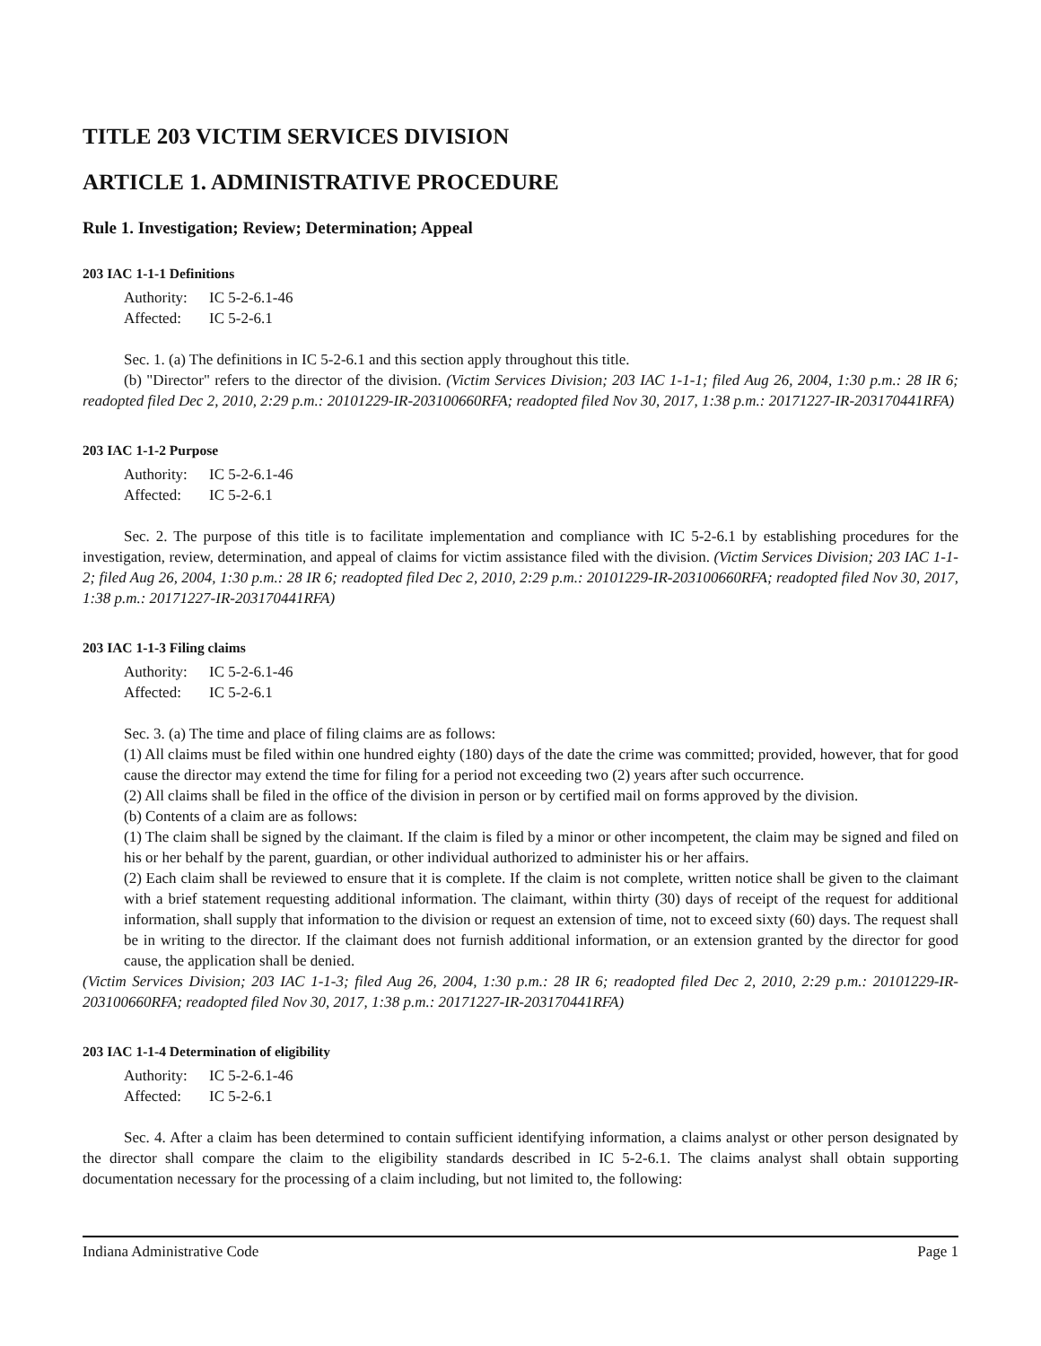TITLE 203 VICTIM SERVICES DIVISION
ARTICLE 1. ADMINISTRATIVE PROCEDURE
Rule 1. Investigation; Review; Determination; Appeal
203 IAC 1-1-1 Definitions
Authority: IC 5-2-6.1-46
Affected: IC 5-2-6.1
Sec. 1. (a) The definitions in IC 5-2-6.1 and this section apply throughout this title.
(b) "Director" refers to the director of the division. (Victim Services Division; 203 IAC 1-1-1; filed Aug 26, 2004, 1:30 p.m.: 28 IR 6; readopted filed Dec 2, 2010, 2:29 p.m.: 20101229-IR-203100660RFA; readopted filed Nov 30, 2017, 1:38 p.m.: 20171227-IR-203170441RFA)
203 IAC 1-1-2 Purpose
Authority: IC 5-2-6.1-46
Affected: IC 5-2-6.1
Sec. 2. The purpose of this title is to facilitate implementation and compliance with IC 5-2-6.1 by establishing procedures for the investigation, review, determination, and appeal of claims for victim assistance filed with the division. (Victim Services Division; 203 IAC 1-1-2; filed Aug 26, 2004, 1:30 p.m.: 28 IR 6; readopted filed Dec 2, 2010, 2:29 p.m.: 20101229-IR-203100660RFA; readopted filed Nov 30, 2017, 1:38 p.m.: 20171227-IR-203170441RFA)
203 IAC 1-1-3 Filing claims
Authority: IC 5-2-6.1-46
Affected: IC 5-2-6.1
Sec. 3. (a) The time and place of filing claims are as follows:
(1) All claims must be filed within one hundred eighty (180) days of the date the crime was committed; provided, however, that for good cause the director may extend the time for filing for a period not exceeding two (2) years after such occurrence.
(2) All claims shall be filed in the office of the division in person or by certified mail on forms approved by the division.
(b) Contents of a claim are as follows:
(1) The claim shall be signed by the claimant. If the claim is filed by a minor or other incompetent, the claim may be signed and filed on his or her behalf by the parent, guardian, or other individual authorized to administer his or her affairs.
(2) Each claim shall be reviewed to ensure that it is complete. If the claim is not complete, written notice shall be given to the claimant with a brief statement requesting additional information. The claimant, within thirty (30) days of receipt of the request for additional information, shall supply that information to the division or request an extension of time, not to exceed sixty (60) days. The request shall be in writing to the director. If the claimant does not furnish additional information, or an extension granted by the director for good cause, the application shall be denied.
(Victim Services Division; 203 IAC 1-1-3; filed Aug 26, 2004, 1:30 p.m.: 28 IR 6; readopted filed Dec 2, 2010, 2:29 p.m.: 20101229-IR-203100660RFA; readopted filed Nov 30, 2017, 1:38 p.m.: 20171227-IR-203170441RFA)
203 IAC 1-1-4 Determination of eligibility
Authority: IC 5-2-6.1-46
Affected: IC 5-2-6.1
Sec. 4. After a claim has been determined to contain sufficient identifying information, a claims analyst or other person designated by the director shall compare the claim to the eligibility standards described in IC 5-2-6.1. The claims analyst shall obtain supporting documentation necessary for the processing of a claim including, but not limited to, the following:
Indiana Administrative Code Page 1